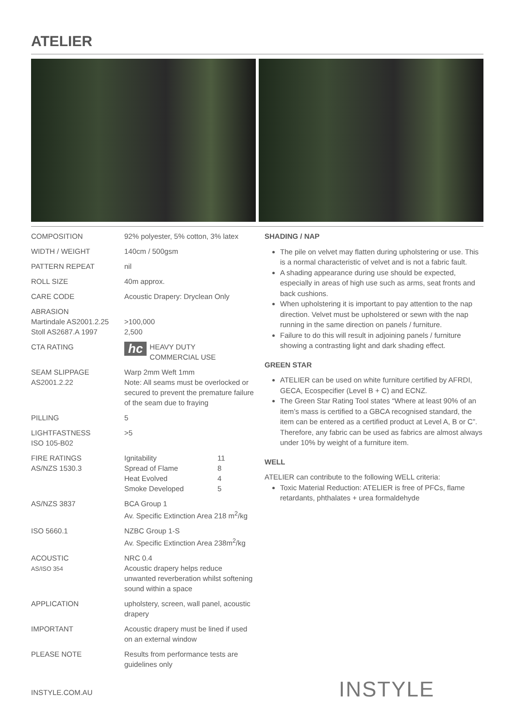ATELIER
| COMPOSITION | 92% polyester, 5% cotton, 3% latex |
| WIDTH / WEIGHT | 140cm / 500gsm |
| PATTERN REPEAT | nil |
| ROLL SIZE | 40m approx. |
| CARE CODE | Acoustic Drapery: Dryclean Only |
| ABRASION Martindale AS2001.2.25 Stoll AS2687.A 1997 | >100,000 2,500 |
| CTA RATING | hc HEAVY DUTY COMMERCIAL USE |
| SEAM SLIPPAGE AS2001.2.22 | Warp 2mm Weft 1mm Note: All seams must be overlocked or secured to prevent the premature failure of the seam due to fraying |
| PILLING | 5 |
| LIGHTFASTNESS ISO 105-B02 | >5 |
| FIRE RATINGS AS/NZS 1530.3 | / Ignitability / 11 / / Spread of Flame / 8 / / Heat Evolved / 4 / / Smoke Developed / 5 / |
| AS/NZS 3837 | BCA Group 1 Av. Specific Extinction Area 218 m<sup>2</sup>/kg |
| ISO 5660.1 | NZBC Group 1-S Av. Specific Extinction Area 238m<sup>2</sup>/kg |
| ACOUSTIC AS/ISO 354 | NRC 0.4 Acoustic drapery helps reduce unwanted reverberation whilst softening sound within a space |
| APPLICATION | upholstery, screen, wall panel, acoustic drapery |
| IMPORTANT | Acoustic drapery must be lined if used on an external window |
| PLEASE NOTE | Results from performance tests are guidelines only |
SHADING / NAP
The pile on velvet may flatten during upholstering or use. This is a normal characteristic of velvet and is not a fabric fault.
A shading appearance during use should be expected, especially in areas of high use such as arms, seat fronts and back cushions.
When upholstering it is important to pay attention to the nap direction. Velvet must be upholstered or sewn with the nap running in the same direction on panels / furniture.
Failure to do this will result in adjoining panels / furniture showing a contrasting light and dark shading effect.
GREEN STAR
ATELIER can be used on white furniture certified by AFRDI, GECA, Ecospecifier (Level B + C) and ECNZ.
The Green Star Rating Tool states “Where at least 90% of an item’s mass is certified to a GBCA recognised standard, the item can be entered as a certified product at Level A, B or C”. Therefore, any fabric can be used as fabrics are almost always under 10% by weight of a furniture item.
WELL
ATELIER can contribute to the following WELL criteria:
Toxic Material Reduction: ATELIER is free of PFCs, flame retardants, phthalates + urea formaldehyde
INSTYLE.COM.AU INSTYLE